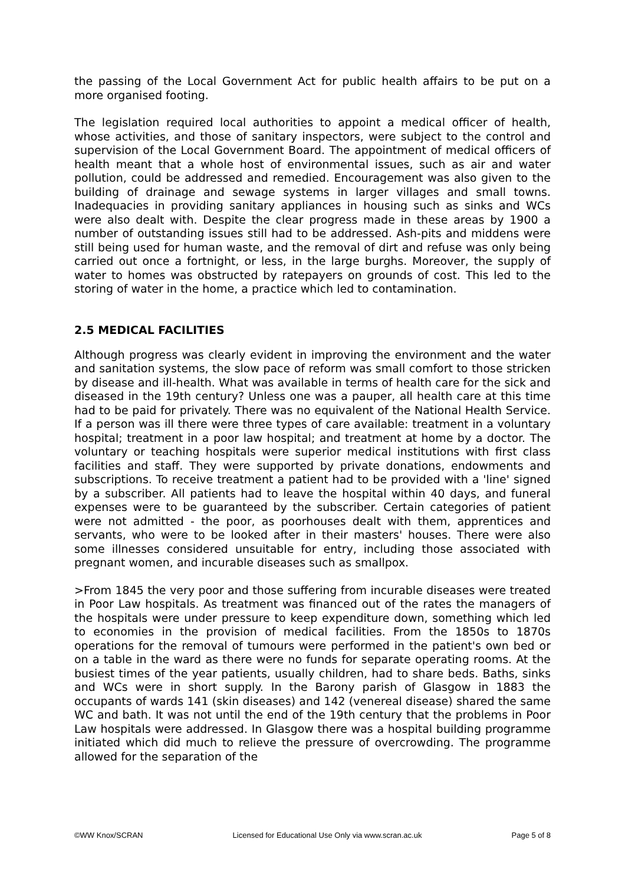the passing of the Local Government Act for public health affairs to be put on a more organised footing.
The legislation required local authorities to appoint a medical officer of health, whose activities, and those of sanitary inspectors, were subject to the control and supervision of the Local Government Board. The appointment of medical officers of health meant that a whole host of environmental issues, such as air and water pollution, could be addressed and remedied. Encouragement was also given to the building of drainage and sewage systems in larger villages and small towns. Inadequacies in providing sanitary appliances in housing such as sinks and WCs were also dealt with. Despite the clear progress made in these areas by 1900 a number of outstanding issues still had to be addressed. Ash-pits and middens were still being used for human waste, and the removal of dirt and refuse was only being carried out once a fortnight, or less, in the large burghs. Moreover, the supply of water to homes was obstructed by ratepayers on grounds of cost. This led to the storing of water in the home, a practice which led to contamination.
2.5 MEDICAL FACILITIES
Although progress was clearly evident in improving the environment and the water and sanitation systems, the slow pace of reform was small comfort to those stricken by disease and ill-health. What was available in terms of health care for the sick and diseased in the 19th century? Unless one was a pauper, all health care at this time had to be paid for privately. There was no equivalent of the National Health Service. If a person was ill there were three types of care available: treatment in a voluntary hospital; treatment in a poor law hospital; and treatment at home by a doctor. The voluntary or teaching hospitals were superior medical institutions with first class facilities and staff. They were supported by private donations, endowments and subscriptions. To receive treatment a patient had to be provided with a 'line' signed by a subscriber. All patients had to leave the hospital within 40 days, and funeral expenses were to be guaranteed by the subscriber. Certain categories of patient were not admitted - the poor, as poorhouses dealt with them, apprentices and servants, who were to be looked after in their masters' houses. There were also some illnesses considered unsuitable for entry, including those associated with pregnant women, and incurable diseases such as smallpox.
>From 1845 the very poor and those suffering from incurable diseases were treated in Poor Law hospitals. As treatment was financed out of the rates the managers of the hospitals were under pressure to keep expenditure down, something which led to economies in the provision of medical facilities. From the 1850s to 1870s operations for the removal of tumours were performed in the patient's own bed or on a table in the ward as there were no funds for separate operating rooms. At the busiest times of the year patients, usually children, had to share beds. Baths, sinks and WCs were in short supply. In the Barony parish of Glasgow in 1883 the occupants of wards 141 (skin diseases) and 142 (venereal disease) shared the same WC and bath. It was not until the end of the 19th century that the problems in Poor Law hospitals were addressed. In Glasgow there was a hospital building programme initiated which did much to relieve the pressure of overcrowding. The programme allowed for the separation of the
©WW Knox/SCRAN Licensed for Educational Use Only via www.scran.ac.uk Page 5 of 8